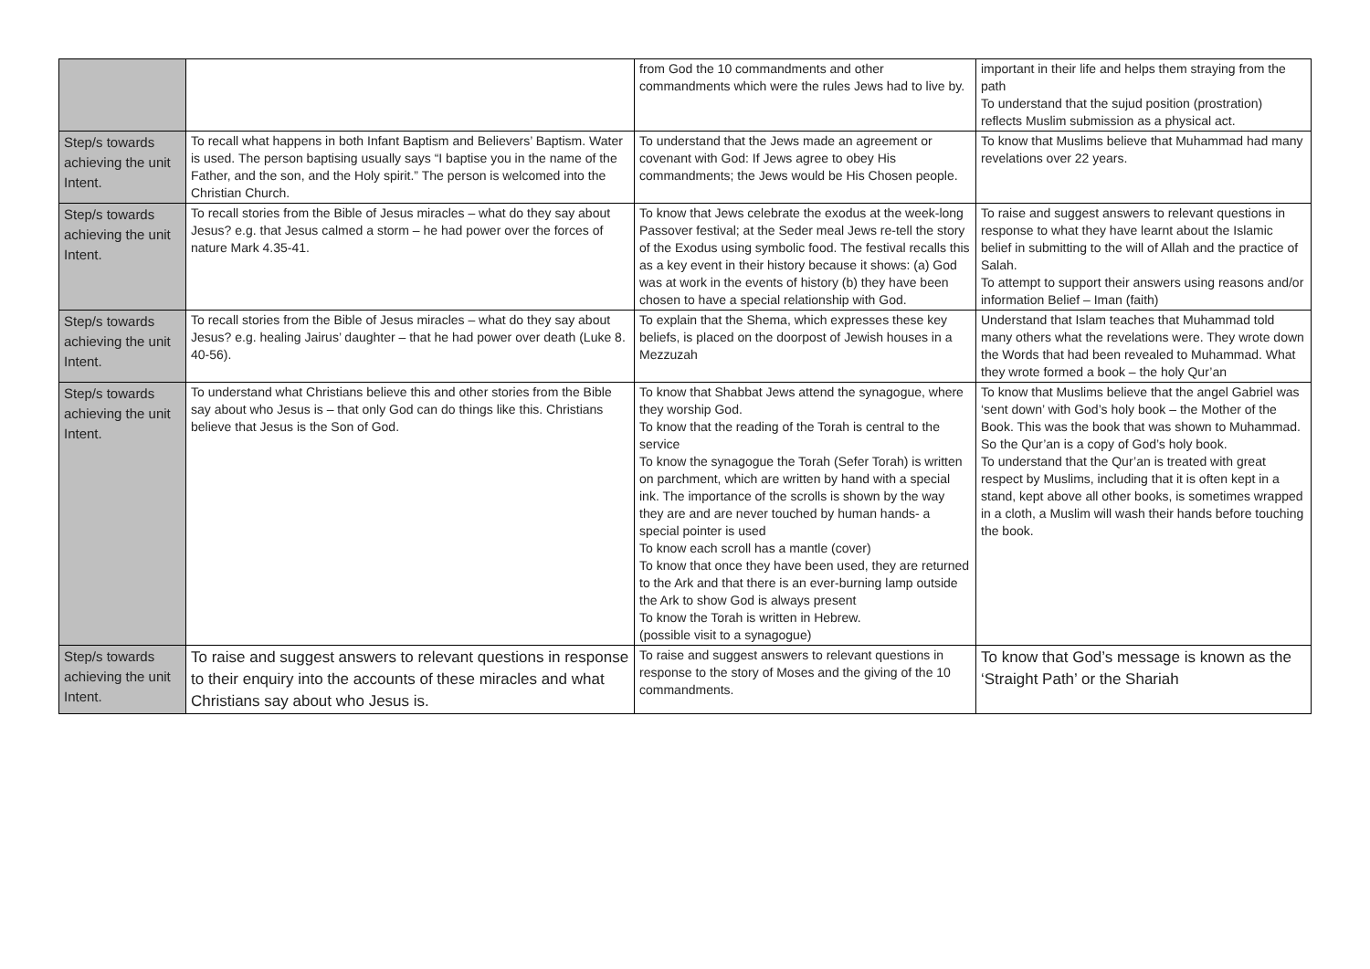| | | from God the 10 commandments and other commandments which were the rules Jews had to live by. | important in their life and helps them straying from the path To understand that the sujud position (prostration) reflects Muslim submission as a physical act. |
| Step/s towards achieving the unit Intent. | To recall what happens in both Infant Baptism and Believers’ Baptism. Water is used. The person baptising usually says “I baptise you in the name of the Father, and the son, and the Holy spirit.” The person is welcomed into the Christian Church. | To understand that the Jews made an agreement or covenant with God: If Jews agree to obey His commandments; the Jews would be His Chosen people. | To know that Muslims believe that Muhammad had many revelations over 22 years. |
| Step/s towards achieving the unit Intent. | To recall stories from the Bible of Jesus miracles – what do they say about Jesus? e.g. that Jesus calmed a storm – he had power over the forces of nature Mark 4.35-41. | To know that Jews celebrate the exodus at the week-long Passover festival; at the Seder meal Jews re-tell the story of the Exodus using symbolic food. The festival recalls this as a key event in their history because it shows: (a) God was at work in the events of history (b) they have been chosen to have a special relationship with God. | To raise and suggest answers to relevant questions in response to what they have learnt about the Islamic belief in submitting to the will of Allah and the practice of Salah. To attempt to support their answers using reasons and/or information Belief – Iman (faith) |
| Step/s towards achieving the unit Intent. | To recall stories from the Bible of Jesus miracles – what do they say about Jesus? e.g. healing Jairus’ daughter – that he had power over death (Luke 8. 40-56). | To explain that the Shema, which expresses these key beliefs, is placed on the doorpost of Jewish houses in a Mezzuzah | Understand that Islam teaches that Muhammad told many others what the revelations were. They wrote down the Words that had been revealed to Muhammad. What they wrote formed a book – the holy Qur’an |
| Step/s towards achieving the unit Intent. | To understand what Christians believe this and other stories from the Bible say about who Jesus is – that only God can do things like this. Christians believe that Jesus is the Son of God. | To know that Shabbat Jews attend the synagogue, where they worship God. To know that the reading of the Torah is central to the service To know the synagogue the Torah (Sefer Torah) is written on parchment, which are written by hand with a special ink. The importance of the scrolls is shown by the way they are and are never touched by human hands- a special pointer is used To know each scroll has a mantle (cover) To know that once they have been used, they are returned to the Ark and that there is an ever-burning lamp outside the Ark to show God is always present To know the Torah is written in Hebrew. (possible visit to a synagogue) | To know that Muslims believe that the angel Gabriel was ‘sent down’ with God’s holy book – the Mother of the Book. This was the book that was shown to Muhammad. So the Qur’an is a copy of God’s holy book. To understand that the Qur’an is treated with great respect by Muslims, including that it is often kept in a stand, kept above all other books, is sometimes wrapped in a cloth, a Muslim will wash their hands before touching the book. |
| Step/s towards achieving the unit Intent. | To raise and suggest answers to relevant questions in response to their enquiry into the accounts of these miracles and what Christians say about who Jesus is. | To raise and suggest answers to relevant questions in response to the story of Moses and the giving of the 10 commandments. | To know that God’s message is known as the ‘Straight Path’ or the Shariah |